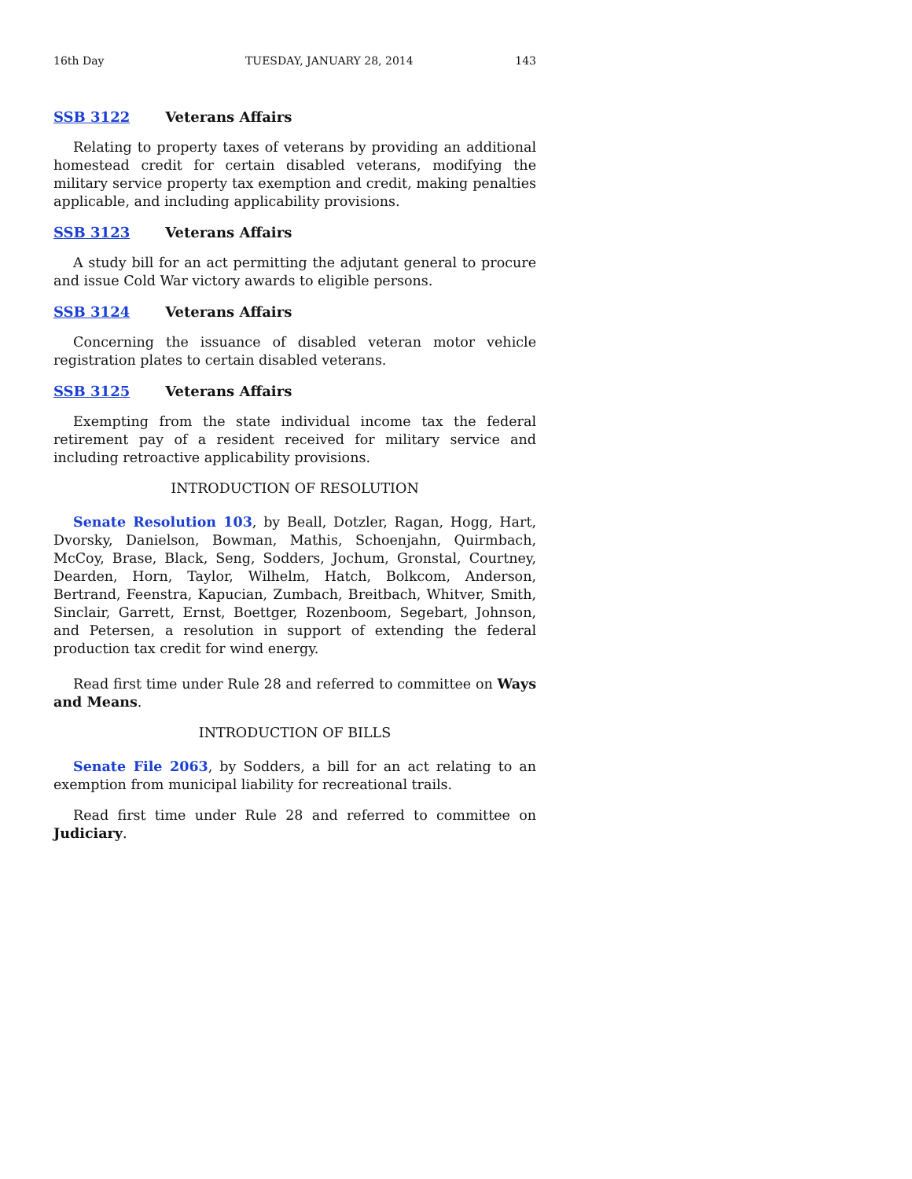16th Day TUESDAY, JANUARY 28, 2014 143
SSB 3122 Veterans Affairs
Relating to property taxes of veterans by providing an additional homestead credit for certain disabled veterans, modifying the military service property tax exemption and credit, making penalties applicable, and including applicability provisions.
SSB 3123 Veterans Affairs
A study bill for an act permitting the adjutant general to procure and issue Cold War victory awards to eligible persons.
SSB 3124 Veterans Affairs
Concerning the issuance of disabled veteran motor vehicle registration plates to certain disabled veterans.
SSB 3125 Veterans Affairs
Exempting from the state individual income tax the federal retirement pay of a resident received for military service and including retroactive applicability provisions.
INTRODUCTION OF RESOLUTION
Senate Resolution 103, by Beall, Dotzler, Ragan, Hogg, Hart, Dvorsky, Danielson, Bowman, Mathis, Schoenjahn, Quirmbach, McCoy, Brase, Black, Seng, Sodders, Jochum, Gronstal, Courtney, Dearden, Horn, Taylor, Wilhelm, Hatch, Bolkcom, Anderson, Bertrand, Feenstra, Kapucian, Zumbach, Breitbach, Whitver, Smith, Sinclair, Garrett, Ernst, Boettger, Rozenboom, Segebart, Johnson, and Petersen, a resolution in support of extending the federal production tax credit for wind energy.
Read first time under Rule 28 and referred to committee on Ways and Means.
INTRODUCTION OF BILLS
Senate File 2063, by Sodders, a bill for an act relating to an exemption from municipal liability for recreational trails.
Read first time under Rule 28 and referred to committee on Judiciary.